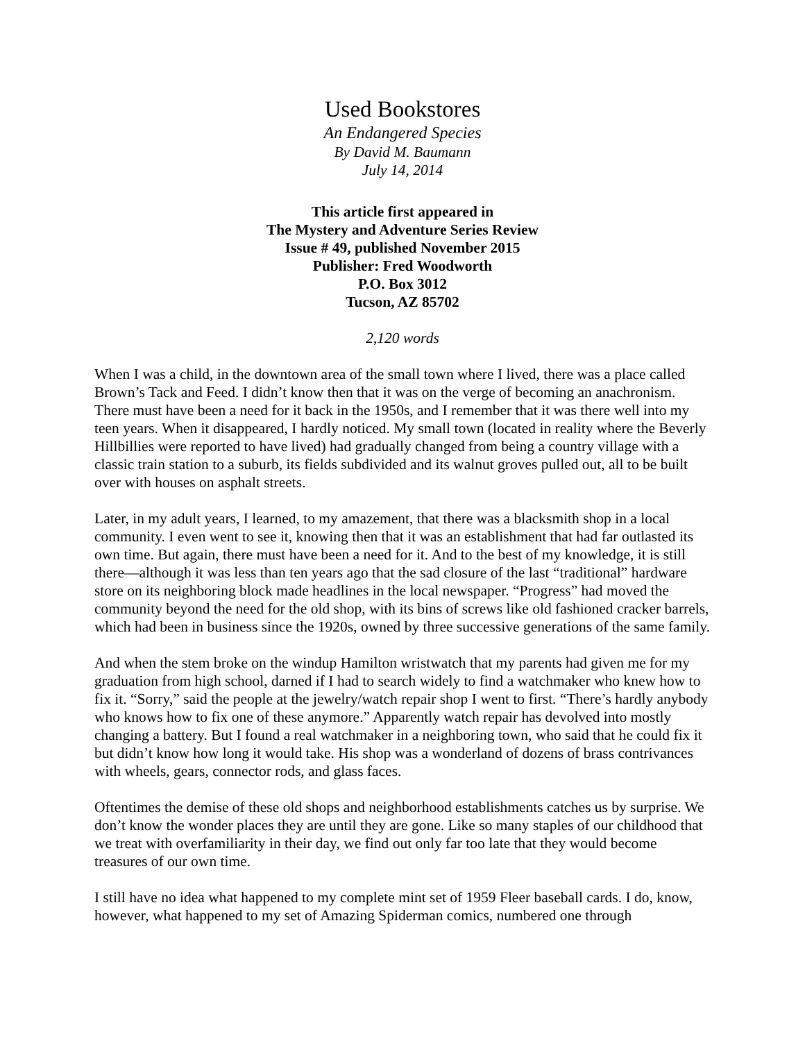Used Bookstores
An Endangered Species
By David M. Baumann
July 14, 2014
This article first appeared in
The Mystery and Adventure Series Review
Issue # 49, published November 2015
Publisher: Fred Woodworth
P.O. Box 3012
Tucson, AZ 85702
2,120 words
When I was a child, in the downtown area of the small town where I lived, there was a place called Brown’s Tack and Feed. I didn’t know then that it was on the verge of becoming an anachronism. There must have been a need for it back in the 1950s, and I remember that it was there well into my teen years. When it disappeared, I hardly noticed. My small town (located in reality where the Beverly Hillbillies were reported to have lived) had gradually changed from being a country village with a classic train station to a suburb, its fields subdivided and its walnut groves pulled out, all to be built over with houses on asphalt streets.
Later, in my adult years, I learned, to my amazement, that there was a blacksmith shop in a local community. I even went to see it, knowing then that it was an establishment that had far outlasted its own time. But again, there must have been a need for it. And to the best of my knowledge, it is still there—although it was less than ten years ago that the sad closure of the last “traditional” hardware store on its neighboring block made headlines in the local newspaper. “Progress” had moved the community beyond the need for the old shop, with its bins of screws like old fashioned cracker barrels, which had been in business since the 1920s, owned by three successive generations of the same family.
And when the stem broke on the windup Hamilton wristwatch that my parents had given me for my graduation from high school, darned if I had to search widely to find a watchmaker who knew how to fix it. “Sorry,” said the people at the jewelry/watch repair shop I went to first. “There’s hardly anybody who knows how to fix one of these anymore.” Apparently watch repair has devolved into mostly changing a battery. But I found a real watchmaker in a neighboring town, who said that he could fix it but didn’t know how long it would take. His shop was a wonderland of dozens of brass contrivances with wheels, gears, connector rods, and glass faces.
Oftentimes the demise of these old shops and neighborhood establishments catches us by surprise. We don’t know the wonder places they are until they are gone. Like so many staples of our childhood that we treat with overfamiliarity in their day, we find out only far too late that they would become treasures of our own time.
I still have no idea what happened to my complete mint set of 1959 Fleer baseball cards. I do, know, however, what happened to my set of Amazing Spiderman comics, numbered one through